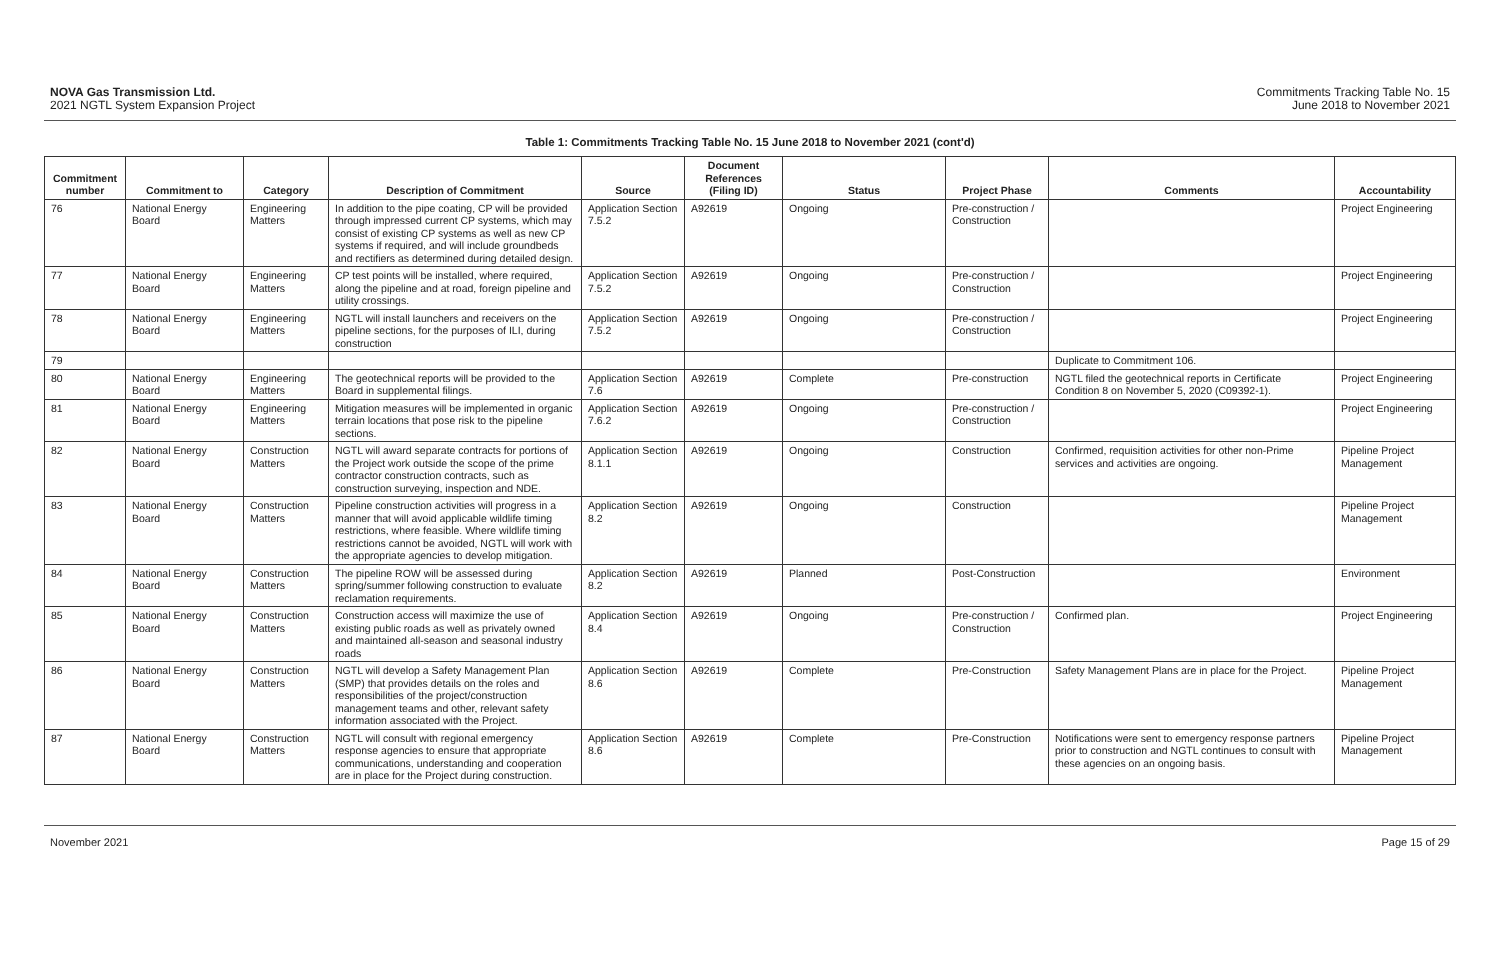NOVA Gas Transmission Ltd.
2021 NGTL System Expansion Project
Commitments Tracking Table No. 15
June 2018 to November 2021
Table 1: Commitments Tracking Table No. 15 June 2018 to November 2021 (cont'd)
| Commitment number | Commitment to | Category | Description of Commitment | Source | Document References (Filing ID) | Status | Project Phase | Comments | Accountability |
| --- | --- | --- | --- | --- | --- | --- | --- | --- | --- |
| 76 | National Energy Board | Engineering Matters | In addition to the pipe coating, CP will be provided through impressed current CP systems, which may consist of existing CP systems as well as new CP systems if required, and will include groundbeds and rectifiers as determined during detailed design. | Application Section 7.5.2 | A92619 | Ongoing | Pre-construction / Construction | | Project Engineering |
| 77 | National Energy Board | Engineering Matters | CP test points will be installed, where required, along the pipeline and at road, foreign pipeline and utility crossings. | Application Section 7.5.2 | A92619 | Ongoing | Pre-construction / Construction | | Project Engineering |
| 78 | National Energy Board | Engineering Matters | NGTL will install launchers and receivers on the pipeline sections, for the purposes of ILI, during construction | Application Section 7.5.2 | A92619 | Ongoing | Pre-construction / Construction | | Project Engineering |
| 79 | | | | | | | | Duplicate to Commitment 106. | |
| 80 | National Energy Board | Engineering Matters | The geotechnical reports will be provided to the Board in supplemental filings. | Application Section 7.6 | A92619 | Complete | Pre-construction | NGTL filed the geotechnical reports in Certificate Condition 8 on November 5, 2020 (C09392-1). | Project Engineering |
| 81 | National Energy Board | Engineering Matters | Mitigation measures will be implemented in organic terrain locations that pose risk to the pipeline sections. | Application Section 7.6.2 | A92619 | Ongoing | Pre-construction / Construction | | Project Engineering |
| 82 | National Energy Board | Construction Matters | NGTL will award separate contracts for portions of the Project work outside the scope of the prime contractor construction contracts, such as construction surveying, inspection and NDE. | Application Section 8.1.1 | A92619 | Ongoing | Construction | Confirmed, requisition activities for other non-Prime services and activities are ongoing. | Pipeline Project Management |
| 83 | National Energy Board | Construction Matters | Pipeline construction activities will progress in a manner that will avoid applicable wildlife timing restrictions, where feasible. Where wildlife timing restrictions cannot be avoided, NGTL will work with the appropriate agencies to develop mitigation. | Application Section 8.2 | A92619 | Ongoing | Construction | | Pipeline Project Management |
| 84 | National Energy Board | Construction Matters | The pipeline ROW will be assessed during spring/summer following construction to evaluate reclamation requirements. | Application Section 8.2 | A92619 | Planned | Post-Construction | | Environment |
| 85 | National Energy Board | Construction Matters | Construction access will maximize the use of existing public roads as well as privately owned and maintained all-season and seasonal industry roads | Application Section 8.4 | A92619 | Ongoing | Pre-construction / Construction | Confirmed plan. | Project Engineering |
| 86 | National Energy Board | Construction Matters | NGTL will develop a Safety Management Plan (SMP) that provides details on the roles and responsibilities of the project/construction management teams and other, relevant safety information associated with the Project. | Application Section 8.6 | A92619 | Complete | Pre-Construction | Safety Management Plans are in place for the Project. | Pipeline Project Management |
| 87 | National Energy Board | Construction Matters | NGTL will consult with regional emergency response agencies to ensure that appropriate communications, understanding and cooperation are in place for the Project during construction. | Application Section 8.6 | A92619 | Complete | Pre-Construction | Notifications were sent to emergency response partners prior to construction and NGTL continues to consult with these agencies on an ongoing basis. | Pipeline Project Management |
November 2021 Page 15 of 29